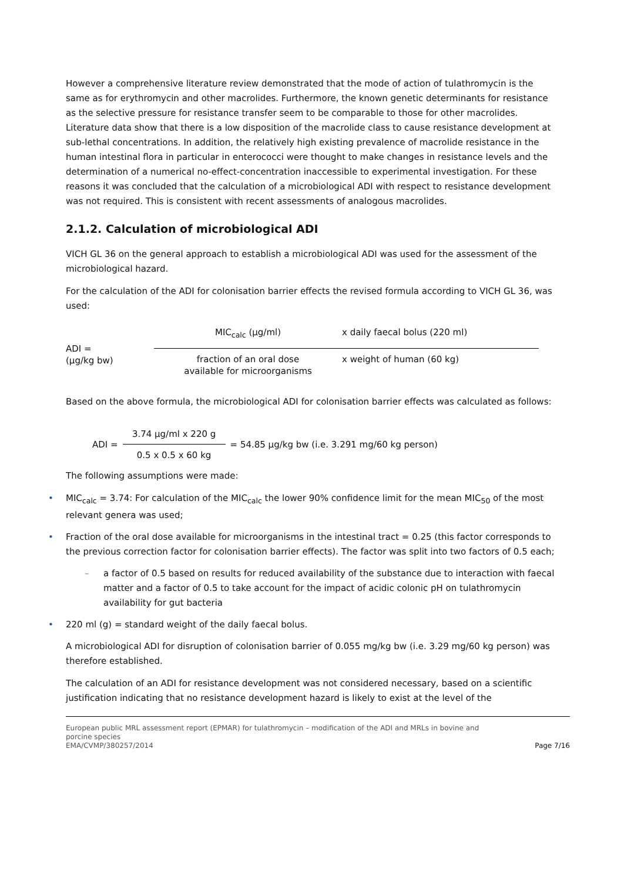However a comprehensive literature review demonstrated that the mode of action of tulathromycin is the same as for erythromycin and other macrolides. Furthermore, the known genetic determinants for resistance as the selective pressure for resistance transfer seem to be comparable to those for other macrolides. Literature data show that there is a low disposition of the macrolide class to cause resistance development at sub-lethal concentrations. In addition, the relatively high existing prevalence of macrolide resistance in the human intestinal flora in particular in enterococci were thought to make changes in resistance levels and the determination of a numerical no-effect-concentration inaccessible to experimental investigation. For these reasons it was concluded that the calculation of a microbiological ADI with respect to resistance development was not required. This is consistent with recent assessments of analogous macrolides.
2.1.2. Calculation of microbiological ADI
VICH GL 36 on the general approach to establish a microbiological ADI was used for the assessment of the microbiological hazard.
For the calculation of the ADI for colonisation barrier effects the revised formula according to VICH GL 36, was used:
ADI =
(µg/kg bw)
MIC<sub>calc</sub> (µg/ml) x daily faecal bolus (220 ml)
fraction of an oral dose
available for microorganisms
x weight of human (60 kg)
Based on the above formula, the microbiological ADI for colonisation barrier effects was calculated as follows:
ADI =
3.74 µg/ml x 220 g
0.5 x 0.5 x 60 kg
= 54.85 µg/kg bw (i.e. 3.291 mg/60 kg person)
The following assumptions were made:
• MIC<sub>calc</sub> = 3.74: For calculation of the MIC<sub>calc</sub> the lower 90% confidence limit for the mean MIC<sub>50</sub> of the most relevant genera was used;
• Fraction of the oral dose available for microorganisms in the intestinal tract = 0.25 (this factor corresponds to the previous correction factor for colonisation barrier effects). The factor was split into two factors of 0.5 each;
– a factor of 0.5 based on results for reduced availability of the substance due to interaction with faecal matter and a factor of 0.5 to take account for the impact of acidic colonic pH on tulathromycin availability for gut bacteria
• 220 ml (g) = standard weight of the daily faecal bolus.
A microbiological ADI for disruption of colonisation barrier of 0.055 mg/kg bw (i.e. 3.29 mg/60 kg person) was therefore established.
The calculation of an ADI for resistance development was not considered necessary, based on a scientific justification indicating that no resistance development hazard is likely to exist at the level of the
European public MRL assessment report (EPMAR) for tulathromycin – modification of the ADI and MRLs in bovine and
porcine species
EMA/CVMP/380257/2014
Page 7/16